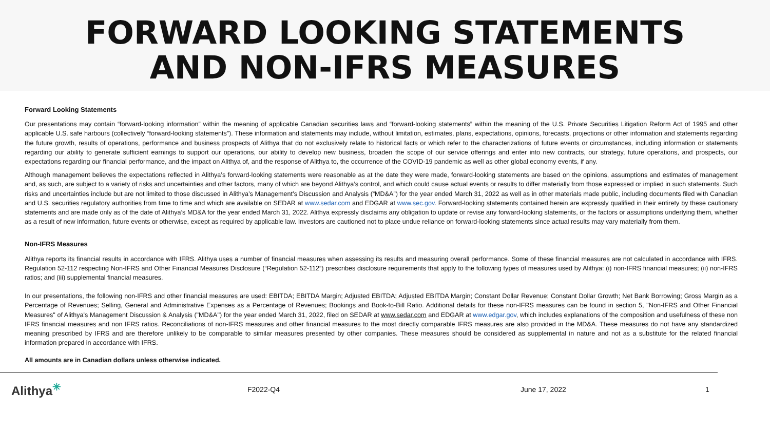FORWARD LOOKING STATEMENTS
AND NON-IFRS MEASURES
Forward Looking Statements
Our presentations may contain “forward-looking information” within the meaning of applicable Canadian securities laws and “forward-looking statements” within the meaning of the U.S. Private Securities Litigation Reform Act of 1995 and other applicable U.S. safe harbours (collectively “forward-looking statements”). These information and statements may include, without limitation, estimates, plans, expectations, opinions, forecasts, projections or other information and statements regarding the future growth, results of operations, performance and business prospects of Alithya that do not exclusively relate to historical facts or which refer to the characterizations of future events or circumstances, including information or statements regarding our ability to generate sufficient earnings to support our operations, our ability to develop new business, broaden the scope of our service offerings and enter into new contracts, our strategy, future operations, and prospects, our expectations regarding our financial performance, and the impact on Alithya of, and the response of Alithya to, the occurrence of the COVID-19 pandemic as well as other global economy events, if any.
Although management believes the expectations reflected in Alithya’s forward-looking statements were reasonable as at the date they were made, forward-looking statements are based on the opinions, assumptions and estimates of management and, as such, are subject to a variety of risks and uncertainties and other factors, many of which are beyond Alithya’s control, and which could cause actual events or results to differ materially from those expressed or implied in such statements. Such risks and uncertainties include but are not limited to those discussed in Alithya’s Management’s Discussion and Analysis (“MD&A”) for the year ended March 31, 2022 as well as in other materials made public, including documents filed with Canadian and U.S. securities regulatory authorities from time to time and which are available on SEDAR at www.sedar.com and EDGAR at www.sec.gov. Forward-looking statements contained herein are expressly qualified in their entirety by these cautionary statements and are made only as of the date of Alithya’s MD&A for the year ended March 31, 2022. Alithya expressly disclaims any obligation to update or revise any forward-looking statements, or the factors or assumptions underlying them, whether as a result of new information, future events or otherwise, except as required by applicable law. Investors are cautioned not to place undue reliance on forward-looking statements since actual results may vary materially from them.
Non-IFRS Measures
Alithya reports its financial results in accordance with IFRS. Alithya uses a number of financial measures when assessing its results and measuring overall performance. Some of these financial measures are not calculated in accordance with IFRS. Regulation 52-112 respecting Non-IFRS and Other Financial Measures Disclosure (“Regulation 52-112”) prescribes disclosure requirements that apply to the following types of measures used by Alithya: (i) non-IFRS financial measures; (ii) non-IFRS ratios; and (iii) supplemental financial measures.
In our presentations, the following non-IFRS and other financial measures are used: EBITDA; EBITDA Margin; Adjusted EBITDA; Adjusted EBITDA Margin; Constant Dollar Revenue; Constant Dollar Growth; Net Bank Borrowing; Gross Margin as a Percentage of Revenues; Selling, General and Administrative Expenses as a Percentage of Revenues; Bookings and Book-to-Bill Ratio. Additional details for these non-IFRS measures can be found in section 5, "Non-IFRS and Other Financial Measures" of Alithya's Management Discussion & Analysis ("MD&A") for the year ended March 31, 2022, filed on SEDAR at www.sedar.com and EDGAR at www.edgar.gov, which includes explanations of the composition and usefulness of these non IFRS financial measures and non IFRS ratios. Reconciliations of non-IFRS measures and other financial measures to the most directly comparable IFRS measures are also provided in the MD&A. These measures do not have any standardized meaning prescribed by IFRS and are therefore unlikely to be comparable to similar measures presented by other companies. These measures should be considered as supplemental in nature and not as a substitute for the related financial information prepared in accordance with IFRS.
All amounts are in Canadian dollars unless otherwise indicated.
Alithya<sup>✳</sup>
F2022-Q4 June 17, 2022 1